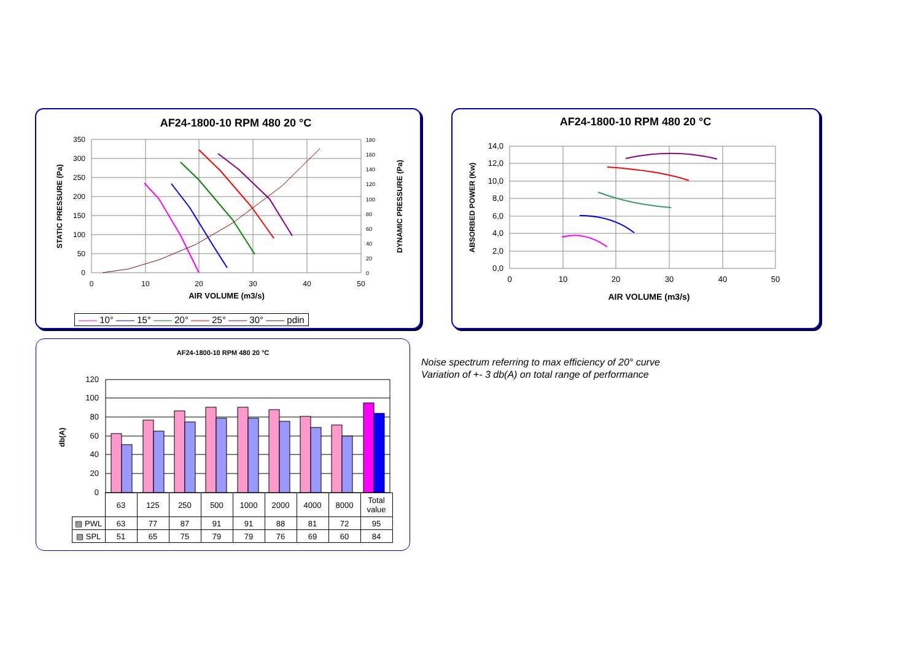AF24-1800-10 RPM 480 20 °C
350
300
250
200
150
100
50
0
180
160
140
120
100
80
60
40
20
0
0
10
20
30
40
50
AIR VOLUME (m3/s)
STATIC PRESSURE (Pa)
DYNAMIC PRESSURE (Pa)
—— 10° —— 15° —— 20° —— 25° —— 30° —— pdin
AF24-1800-10 RPM 480 20 °C
14,0
12,0
10,0
8,0
6,0
4,0
2,0
0,0
0
10
20
30
40
50
AIR VOLUME (m3/s)
ABSORBED POWER (Kw)
AF24-1800-10 RPM 480 20 °C
db(A)
120
100
80
60
40
20
0
| | 63 | 125 | 250 | 500 | 1000 | 2000 | 4000 | 8000 | Total value |
| ▨ PWL | 63 | 77 | 87 | 91 | 91 | 88 | 81 | 72 | 95 |
| ▨ SPL | 51 | 65 | 75 | 79 | 79 | 76 | 69 | 60 | 84 |
Noise spectrum referring to max efficiency of 20° curve
Variation of +- 3 db(A) on total range of performance